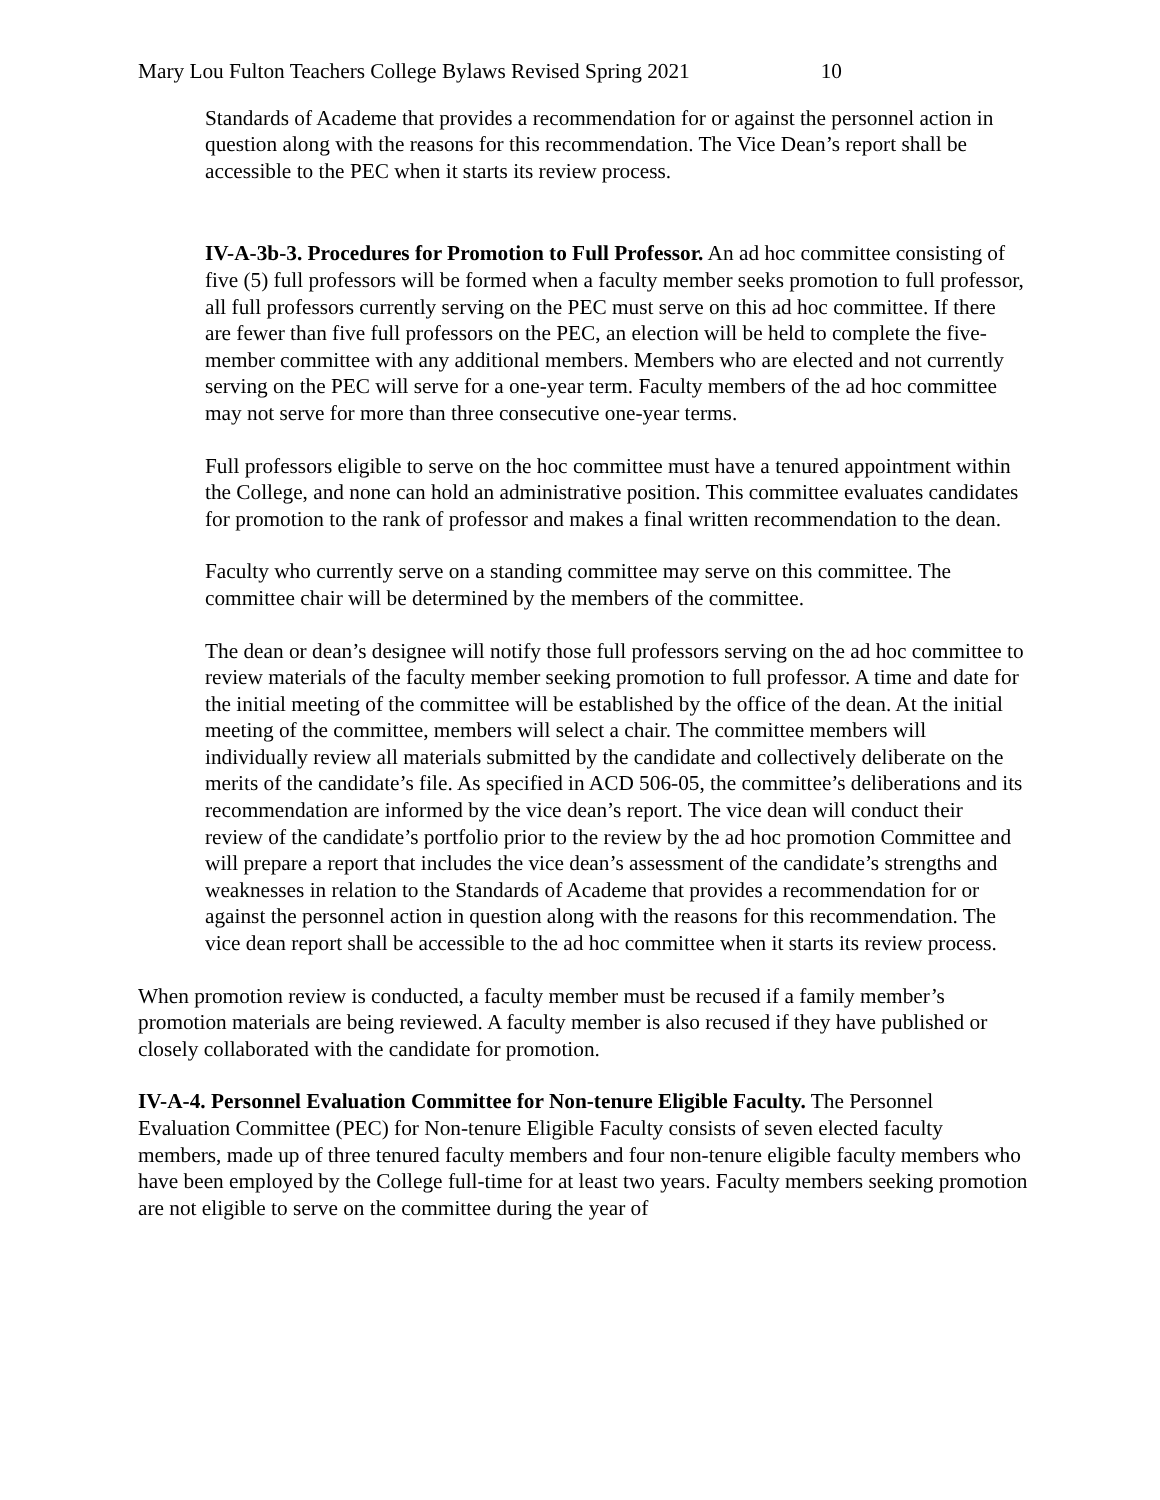Mary Lou Fulton Teachers College Bylaws Revised Spring 2021 10
Standards of Academe that provides a recommendation for or against the personnel action in question along with the reasons for this recommendation. The Vice Dean’s report shall be accessible to the PEC when it starts its review process.
IV-A-3b-3. Procedures for Promotion to Full Professor. An ad hoc committee consisting of five (5) full professors will be formed when a faculty member seeks promotion to full professor, all full professors currently serving on the PEC must serve on this ad hoc committee. If there are fewer than five full professors on the PEC, an election will be held to complete the five-member committee with any additional members. Members who are elected and not currently serving on the PEC will serve for a one-year term. Faculty members of the ad hoc committee may not serve for more than three consecutive one-year terms.
Full professors eligible to serve on the hoc committee must have a tenured appointment within the College, and none can hold an administrative position. This committee evaluates candidates for promotion to the rank of professor and makes a final written recommendation to the dean.
Faculty who currently serve on a standing committee may serve on this committee. The committee chair will be determined by the members of the committee.
The dean or dean’s designee will notify those full professors serving on the ad hoc committee to review materials of the faculty member seeking promotion to full professor. A time and date for the initial meeting of the committee will be established by the office of the dean. At the initial meeting of the committee, members will select a chair. The committee members will individually review all materials submitted by the candidate and collectively deliberate on the merits of the candidate’s file. As specified in ACD 506-05, the committee’s deliberations and its recommendation are informed by the vice dean’s report. The vice dean will conduct their review of the candidate’s portfolio prior to the review by the ad hoc promotion Committee and will prepare a report that includes the vice dean’s assessment of the candidate’s strengths and weaknesses in relation to the Standards of Academe that provides a recommendation for or against the personnel action in question along with the reasons for this recommendation. The vice dean report shall be accessible to the ad hoc committee when it starts its review process.
When promotion review is conducted, a faculty member must be recused if a family member’s promotion materials are being reviewed. A faculty member is also recused if they have published or closely collaborated with the candidate for promotion.
IV-A-4. Personnel Evaluation Committee for Non-tenure Eligible Faculty. The Personnel Evaluation Committee (PEC) for Non-tenure Eligible Faculty consists of seven elected faculty members, made up of three tenured faculty members and four non-tenure eligible faculty members who have been employed by the College full-time for at least two years. Faculty members seeking promotion are not eligible to serve on the committee during the year of